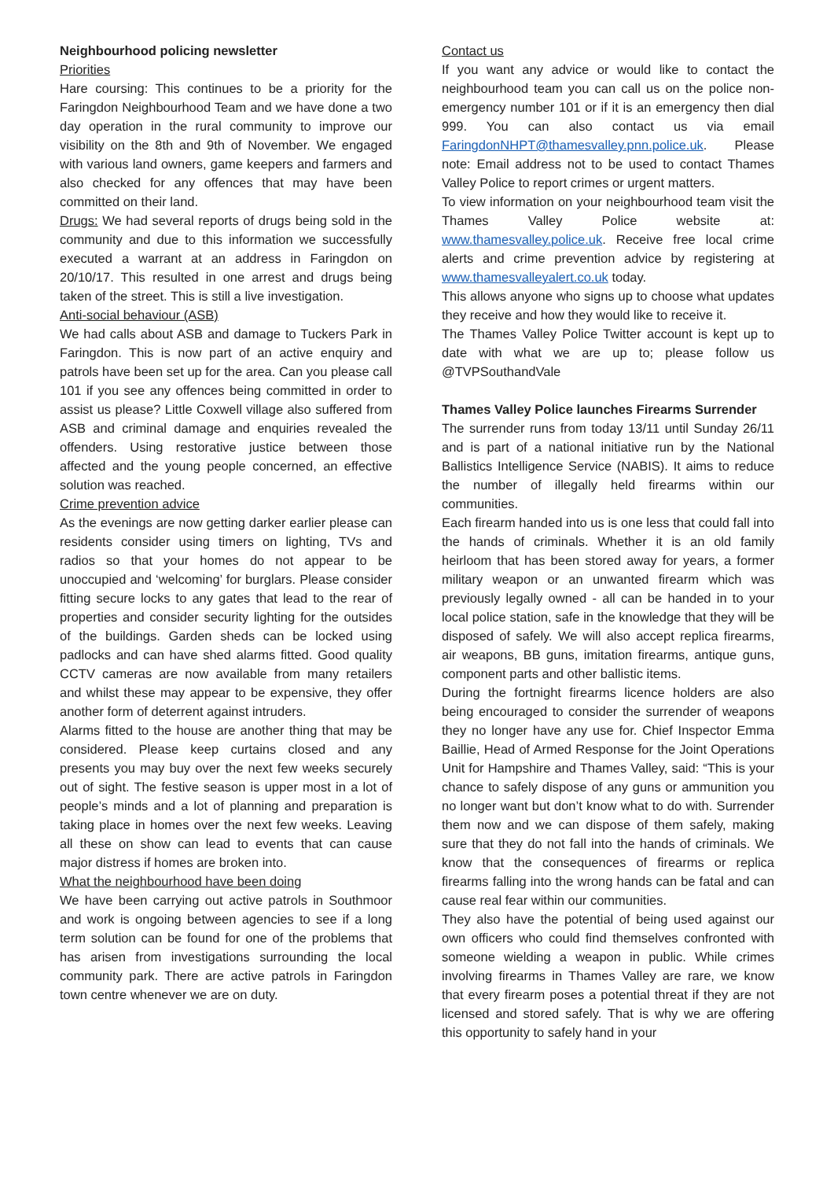Neighbourhood policing newsletter
Priorities
Hare coursing: This continues to be a priority for the Faringdon Neighbourhood Team and we have done a two day operation in the rural community to improve our visibility on the 8th and 9th of November. We engaged with various land owners, game keepers and farmers and also checked for any offences that may have been committed on their land.
Drugs: We had several reports of drugs being sold in the community and due to this information we successfully executed a warrant at an address in Faringdon on 20/10/17. This resulted in one arrest and drugs being taken of the street. This is still a live investigation.
Anti-social behaviour (ASB)
We had calls about ASB and damage to Tuckers Park in Faringdon. This is now part of an active enquiry and patrols have been set up for the area. Can you please call 101 if you see any offences being committed in order to assist us please? Little Coxwell village also suffered from ASB and criminal damage and enquiries revealed the offenders. Using restorative justice between those affected and the young people concerned, an effective solution was reached.
Crime prevention advice
As the evenings are now getting darker earlier please can residents consider using timers on lighting, TVs and radios so that your homes do not appear to be unoccupied and ‘welcoming’ for burglars. Please consider fitting secure locks to any gates that lead to the rear of properties and consider security lighting for the outsides of the buildings. Garden sheds can be locked using padlocks and can have shed alarms fitted. Good quality CCTV cameras are now available from many retailers and whilst these may appear to be expensive, they offer another form of deterrent against intruders.
Alarms fitted to the house are another thing that may be considered. Please keep curtains closed and any presents you may buy over the next few weeks securely out of sight. The festive season is upper most in a lot of people’s minds and a lot of planning and preparation is taking place in homes over the next few weeks. Leaving all these on show can lead to events that can cause major distress if homes are broken into.
What the neighbourhood have been doing
We have been carrying out active patrols in Southmoor and work is ongoing between agencies to see if a long term solution can be found for one of the problems that has arisen from investigations surrounding the local community park. There are active patrols in Faringdon town centre whenever we are on duty.
Contact us
If you want any advice or would like to contact the neighbourhood team you can call us on the police non-emergency number 101 or if it is an emergency then dial 999. You can also contact us via email FaringdonNHPT@thamesvalley.pnn.police.uk. Please note: Email address not to be used to contact Thames Valley Police to report crimes or urgent matters.
To view information on your neighbourhood team visit the Thames Valley Police website at: www.thamesvalley.police.uk. Receive free local crime alerts and crime prevention advice by registering at www.thamesvalleyalert.co.uk today.
This allows anyone who signs up to choose what updates they receive and how they would like to receive it.
The Thames Valley Police Twitter account is kept up to date with what we are up to; please follow us @TVPSouthandVale
Thames Valley Police launches Firearms Surrender
The surrender runs from today 13/11 until Sunday 26/11 and is part of a national initiative run by the National Ballistics Intelligence Service (NABIS). It aims to reduce the number of illegally held firearms within our communities.
Each firearm handed into us is one less that could fall into the hands of criminals. Whether it is an old family heirloom that has been stored away for years, a former military weapon or an unwanted firearm which was previously legally owned - all can be handed in to your local police station, safe in the knowledge that they will be disposed of safely. We will also accept replica firearms, air weapons, BB guns, imitation firearms, antique guns, component parts and other ballistic items.
During the fortnight firearms licence holders are also being encouraged to consider the surrender of weapons they no longer have any use for. Chief Inspector Emma Baillie, Head of Armed Response for the Joint Operations Unit for Hampshire and Thames Valley, said: “This is your chance to safely dispose of any guns or ammunition you no longer want but don’t know what to do with. Surrender them now and we can dispose of them safely, making sure that they do not fall into the hands of criminals. We know that the consequences of firearms or replica firearms falling into the wrong hands can be fatal and can cause real fear within our communities.
They also have the potential of being used against our own officers who could find themselves confronted with someone wielding a weapon in public. While crimes involving firearms in Thames Valley are rare, we know that every firearm poses a potential threat if they are not licensed and stored safely. That is why we are offering this opportunity to safely hand in your